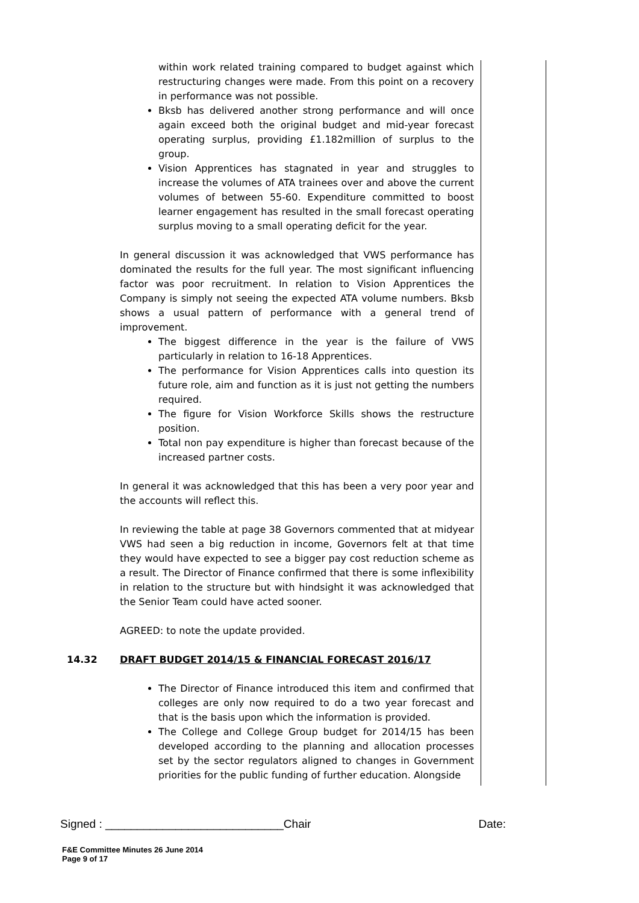within work related training compared to budget against which restructuring changes were made. From this point on a recovery in performance was not possible.
Bksb has delivered another strong performance and will once again exceed both the original budget and mid-year forecast operating surplus, providing £1.182million of surplus to the group.
Vision Apprentices has stagnated in year and struggles to increase the volumes of ATA trainees over and above the current volumes of between 55-60. Expenditure committed to boost learner engagement has resulted in the small forecast operating surplus moving to a small operating deficit for the year.
In general discussion it was acknowledged that VWS performance has dominated the results for the full year. The most significant influencing factor was poor recruitment. In relation to Vision Apprentices the Company is simply not seeing the expected ATA volume numbers. Bksb shows a usual pattern of performance with a general trend of improvement.
The biggest difference in the year is the failure of VWS particularly in relation to 16-18 Apprentices.
The performance for Vision Apprentices calls into question its future role, aim and function as it is just not getting the numbers required.
The figure for Vision Workforce Skills shows the restructure position.
Total non pay expenditure is higher than forecast because of the increased partner costs.
In general it was acknowledged that this has been a very poor year and the accounts will reflect this.
In reviewing the table at page 38 Governors commented that at midyear VWS had seen a big reduction in income, Governors felt at that time they would have expected to see a bigger pay cost reduction scheme as a result. The Director of Finance confirmed that there is some inflexibility in relation to the structure but with hindsight it was acknowledged that the Senior Team could have acted sooner.
AGREED: to note the update provided.
14.32 DRAFT BUDGET 2014/15 & FINANCIAL FORECAST 2016/17
The Director of Finance introduced this item and confirmed that colleges are only now required to do a two year forecast and that is the basis upon which the information is provided.
The College and College Group budget for 2014/15 has been developed according to the planning and allocation processes set by the sector regulators aligned to changes in Government priorities for the public funding of further education. Alongside
Signed : ____________________________Chair Date:
F&E Committee Minutes 26 June 2014
Page 9 of 17